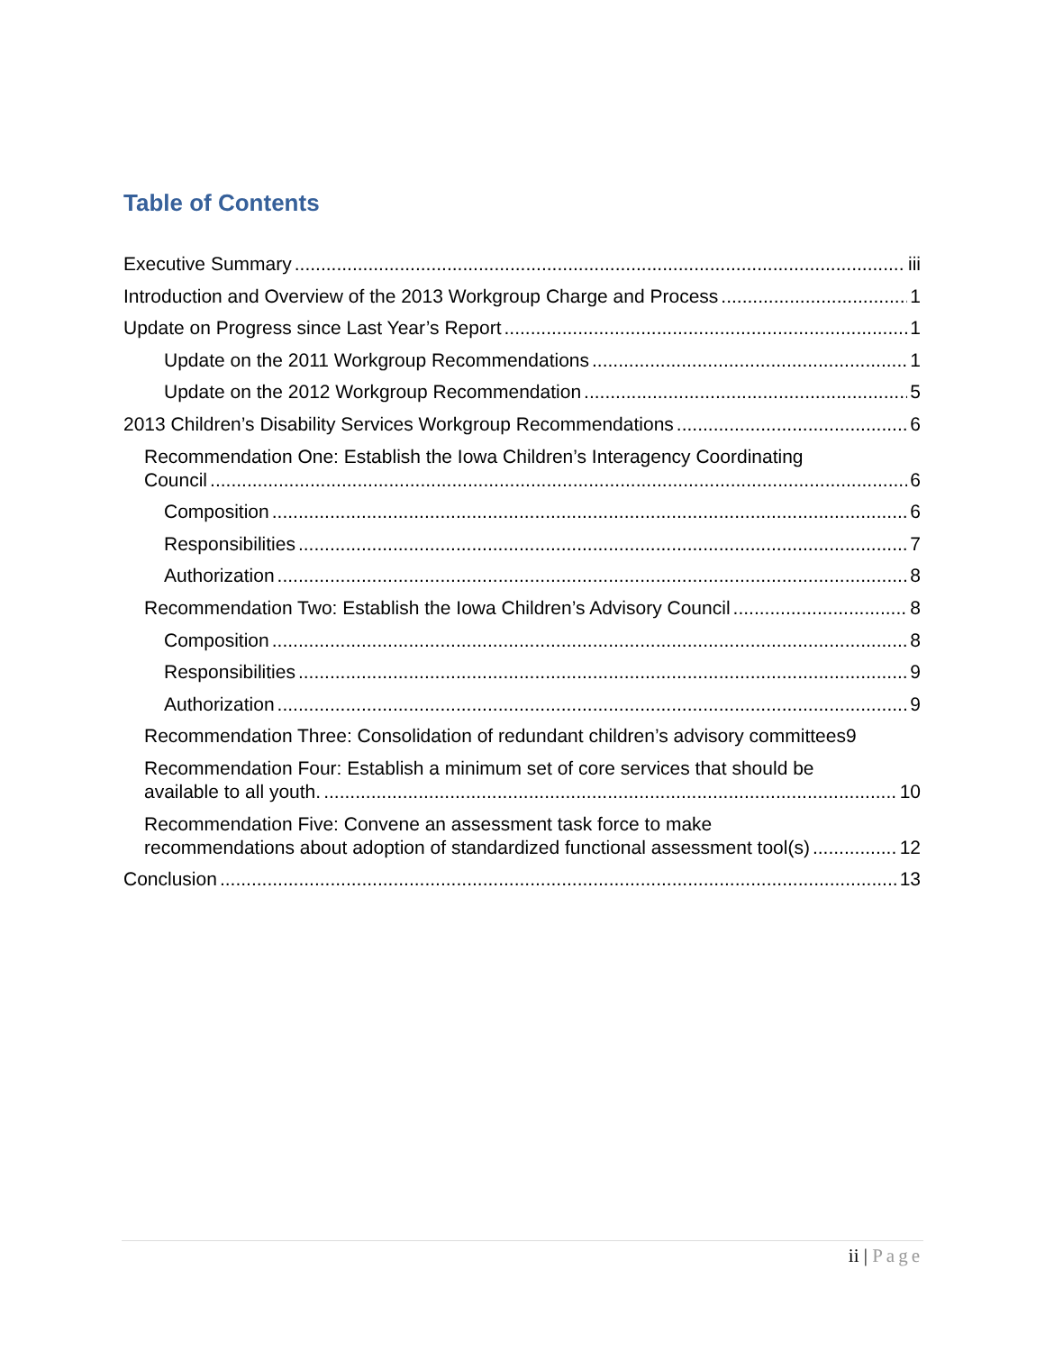Table of Contents
Executive Summary iii
Introduction and Overview of the 2013 Workgroup Charge and Process 1
Update on Progress since Last Year’s Report 1
Update on the 2011 Workgroup Recommendations 1
Update on the 2012 Workgroup Recommendation 5
2013 Children’s Disability Services Workgroup Recommendations 6
Recommendation One: Establish the Iowa Children’s Interagency Coordinating
Council 6
Composition 6
Responsibilities 7
Authorization 8
Recommendation Two: Establish the Iowa Children’s Advisory Council 8
Composition 8
Responsibilities 9
Authorization 9
Recommendation Three: Consolidation of redundant children’s advisory committees 9
Recommendation Four: Establish a minimum set of core services that should be
available to all youth. 10
Recommendation Five: Convene an assessment task force to make
recommendations about adoption of standardized functional assessment tool(s) 12
Conclusion 13
ii | Page